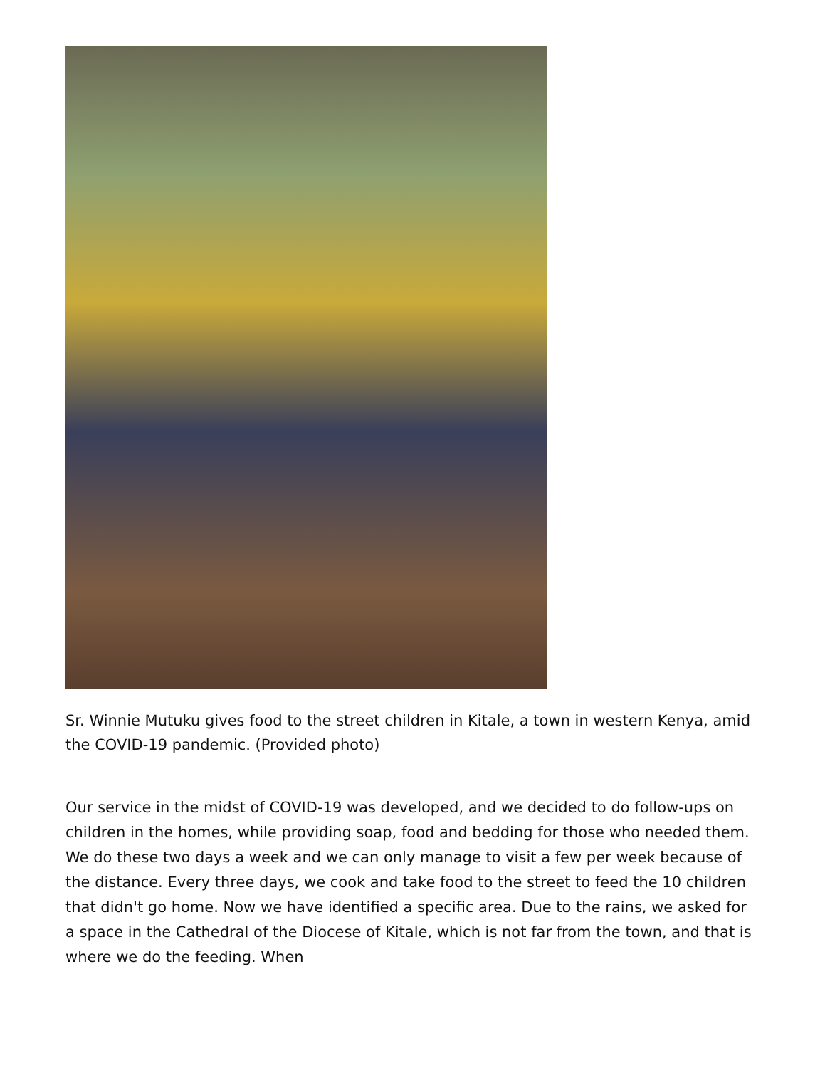Sr. Winnie Mutuku gives food to the street children in Kitale, a town in western Kenya, amid the COVID-19 pandemic. (Provided photo)
Our service in the midst of COVID-19 was developed, and we decided to do follow-ups on children in the homes, while providing soap, food and bedding for those who needed them. We do these two days a week and we can only manage to visit a few per week because of the distance. Every three days, we cook and take food to the street to feed the 10 children that didn't go home. Now we have identified a specific area. Due to the rains, we asked for a space in the Cathedral of the Diocese of Kitale, which is not far from the town, and that is where we do the feeding. When